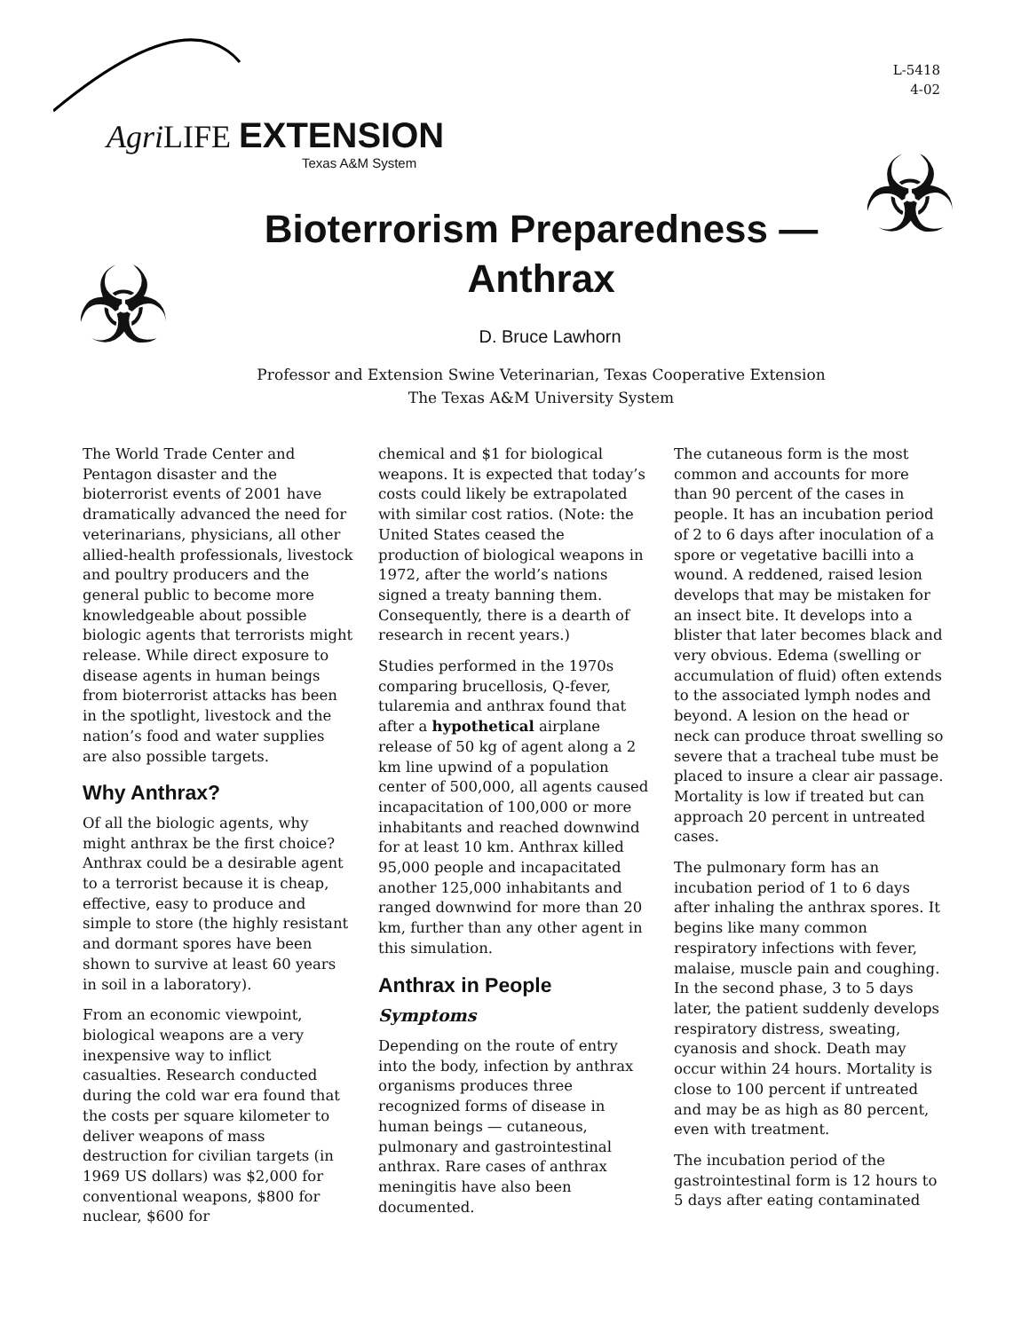Agri LIFE EXTENSION
Texas A&M System
L-5418
4-02
☣
☣
Bioterrorism Preparedness —
Anthrax
D. Bruce Lawhorn
Professor and Extension Swine Veterinarian, Texas Cooperative Extension
The Texas A&M University System
The World Trade Center and Pentagon disaster and the bioterrorist events of 2001 have dramatically advanced the need for veterinarians, physicians, all other allied-health professionals, livestock and poultry producers and the general public to become more knowledgeable about possible biologic agents that terrorists might release. While direct exposure to disease agents in human beings from bioterrorist attacks has been in the spotlight, livestock and the nation’s food and water supplies are also possible targets.
Why Anthrax?
Of all the biologic agents, why might anthrax be the first choice? Anthrax could be a desirable agent to a terrorist because it is cheap, effective, easy to produce and simple to store (the highly resistant and dormant spores have been shown to survive at least 60 years in soil in a laboratory).
From an economic viewpoint, biological weapons are a very inexpensive way to inflict casualties. Research conducted during the cold war era found that the costs per square kilometer to deliver weapons of mass destruction for civilian targets (in 1969 US dollars) was $2,000 for conventional weapons, $800 for nuclear, $600 for
chemical and $1 for biological weapons. It is expected that today’s costs could likely be extrapolated with similar cost ratios. (Note: the United States ceased the production of biological weapons in 1972, after the world’s nations signed a treaty banning them. Consequently, there is a dearth of research in recent years.)
Studies performed in the 1970s comparing brucellosis, Q-fever, tularemia and anthrax found that after a hypothetical airplane release of 50 kg of agent along a 2 km line upwind of a population center of 500,000, all agents caused incapacitation of 100,000 or more inhabitants and reached downwind for at least 10 km. Anthrax killed 95,000 people and incapacitated another 125,000 inhabitants and ranged downwind for more than 20 km, further than any other agent in this simulation.
Anthrax in People
Symptoms
Depending on the route of entry into the body, infection by anthrax organisms produces three recognized forms of disease in human beings — cutaneous, pulmonary and gastrointestinal anthrax. Rare cases of anthrax meningitis have also been documented.
The cutaneous form is the most common and accounts for more than 90 percent of the cases in people. It has an incubation period of 2 to 6 days after inoculation of a spore or vegetative bacilli into a wound. A reddened, raised lesion develops that may be mistaken for an insect bite. It develops into a blister that later becomes black and very obvious. Edema (swelling or accumulation of fluid) often extends to the associated lymph nodes and beyond. A lesion on the head or neck can produce throat swelling so severe that a tracheal tube must be placed to insure a clear air passage. Mortality is low if treated but can approach 20 percent in untreated cases.
The pulmonary form has an incubation period of 1 to 6 days after inhaling the anthrax spores. It begins like many common respiratory infections with fever, malaise, muscle pain and coughing. In the second phase, 3 to 5 days later, the patient suddenly develops respiratory distress, sweating, cyanosis and shock. Death may occur within 24 hours. Mortality is close to 100 percent if untreated and may be as high as 80 percent, even with treatment.
The incubation period of the gastrointestinal form is 12 hours to 5 days after eating contaminated